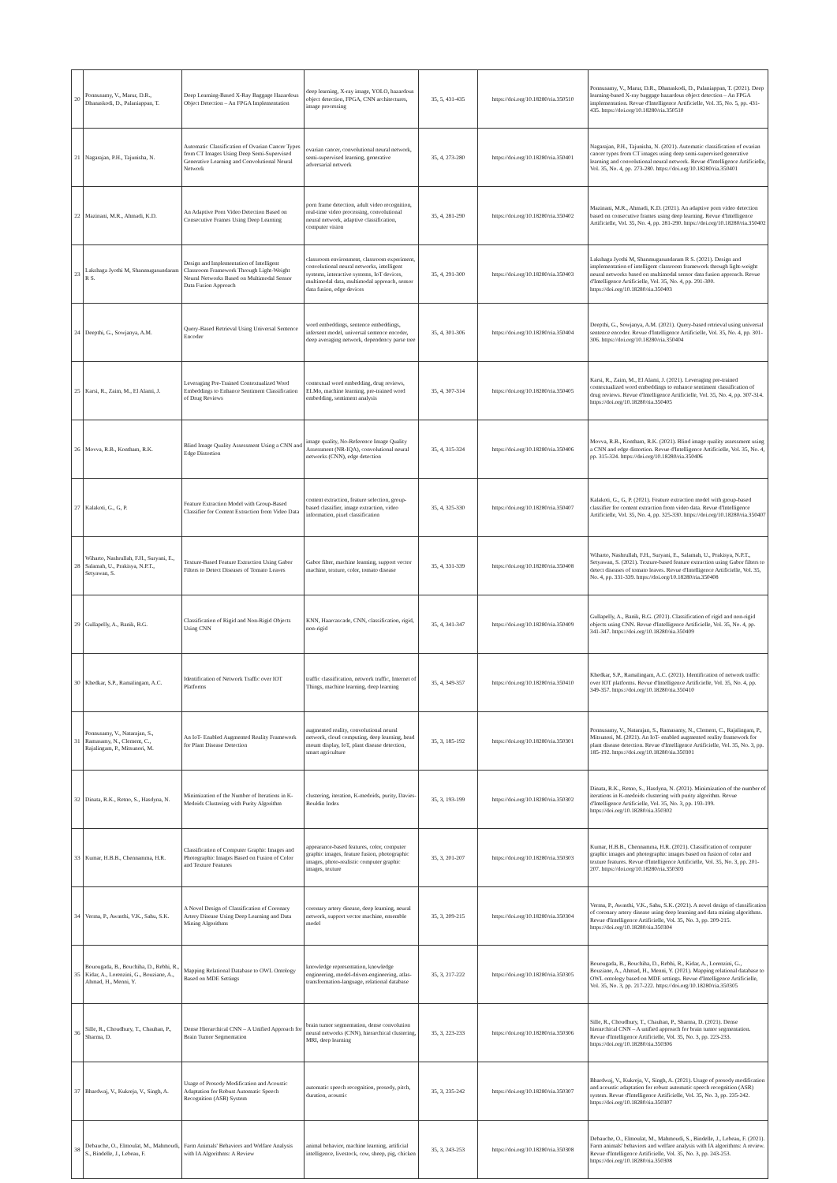| 20 | Ponnusamy, V., Marur, D.R., Dhanaskodi, D., Palaniappan, T. | Deep Learning-Based X-Ray Baggage Hazardous Object Detection – An FPGA Implementation | deep learning, X-ray image, YOLO, hazardous object detection, FPGA, CNN architectures, image processing | 35, 5, 431-435 | https://doi.org/10.18280/ria.350510 | Ponnusamy, V., Marur, D.R., Dhanaskodi, D., Palaniappan, T. (2021). Deep learning-based X-ray baggage hazardous object detection – An FPGA implementation. Revue d'Intelligence Artificielle, Vol. 35, No. 5, pp. 431-435. https://doi.org/10.18280/ria.350510 |
| 21 | Nagarajan, P.H., Tajunisha, N. | Automatic Classification of Ovarian Cancer Types from CT Images Using Deep Semi-Supervised Generative Learning and Convolutional Neural Network | ovarian cancer, convolutional neural network, semi-supervised learning, generative adversarial network | 35, 4, 273-280 | https://doi.org/10.18280/ria.350401 | Nagarajan, P.H., Tajunisha, N. (2021). Automatic classification of ovarian cancer types from CT images using deep semi-supervised generative learning and convolutional neural network. Revue d'Intelligence Artificielle, Vol. 35, No. 4, pp. 273-280. https://doi.org/10.18280/ria.350401 |
| 22 | Mazinani, M.R., Ahmadi, K.D. | An Adaptive Porn Video Detection Based on Consecutive Frames Using Deep Learning | porn frame detection, adult video recognition, real-time video processing, convolutional neural network, adaptive classification, computer vision | 35, 4, 281-290 | https://doi.org/10.18280/ria.350402 | Mazinani, M.R., Ahmadi, K.D. (2021). An adaptive porn video detection based on consecutive frames using deep learning. Revue d'Intelligence Artificielle, Vol. 35, No. 4, pp. 281-290. https://doi.org/10.18280/ria.350402 |
| 23 | Lakshaga Jyothi M, Shanmugasundaram R S. | Design and Implementation of Intelligent Classroom Framework Through Light-Weight Neural Networks Based on Multimodal Sensor Data Fusion Approach | classroom environment, classroom experiment, convolutional neural networks, intelligent systems, interactive systems, IoT devices, multimodal data, multimodal approach, sensor data fusion, edge devices | 35, 4, 291-300 | https://doi.org/10.18280/ria.350403 | Lakshaga Jyothi M, Shanmugasundaram R S. (2021). Design and implementation of intelligent classroom framework through light-weight neural networks based on multimodal sensor data fusion approach. Revue d'Intelligence Artificielle, Vol. 35, No. 4, pp. 291-300. https://doi.org/10.18280/ria.350403 |
| 24 | Deepthi, G., Sowjanya, A.M. | Query-Based Retrieval Using Universal Sentence Encoder | word embeddings, sentence embeddings, infersent model, universal sentence encoder, deep averaging network, dependency parse tree | 35, 4, 301-306 | https://doi.org/10.18280/ria.350404 | Deepthi, G., Sowjanya, A.M. (2021). Query-based retrieval using universal sentence encoder. Revue d'Intelligence Artificielle, Vol. 35, No. 4, pp. 301-306. https://doi.org/10.18280/ria.350404 |
| 25 | Karsi, R., Zaim, M., El Alami, J. | Leveraging Pre-Trained Contextualized Word Embeddings to Enhance Sentiment Classification of Drug Reviews | contextual word embedding, drug reviews, ELMo, machine learning, pre-trained word embedding, sentiment analysis | 35, 4, 307-314 | https://doi.org/10.18280/ria.350405 | Karsi, R., Zaim, M., El Alami, J. (2021). Leveraging pre-trained contextualized word embeddings to enhance sentiment classification of drug reviews. Revue d'Intelligence Artificielle, Vol. 35, No. 4, pp. 307-314. https://doi.org/10.18280/ria.350405 |
| 26 | Movva, R.B., Kontham, R.K. | Blind Image Quality Assessment Using a CNN and Edge Distortion | image quality, No-Reference Image Quality Assessment (NR-IQA), convolutional neural networks (CNN), edge detection | 35, 4, 315-324 | https://doi.org/10.18280/ria.350406 | Movva, R.B., Kontham, R.K. (2021). Blind image quality assessment using a CNN and edge distortion. Revue d'Intelligence Artificielle, Vol. 35, No. 4, pp. 315-324. https://doi.org/10.18280/ria.350406 |
| 27 | Kalakoti, G., G, P. | Feature Extraction Model with Group-Based Classifier for Content Extraction from Video Data | content extraction, feature selection, group-based classifier, image extraction, video information, pixel classification | 35, 4, 325-330 | https://doi.org/10.18280/ria.350407 | Kalakoti, G., G, P. (2021). Feature extraction model with group-based classifier for content extraction from video data. Revue d'Intelligence Artificielle, Vol. 35, No. 4, pp. 325-330. https://doi.org/10.18280/ria.350407 |
| 28 | Wiharto, Nashrullah, F.H., Suryani, E., Salamah, U., Prakisya, N.P.T., Setyawan, S. | Texture-Based Feature Extraction Using Gabor Filters to Detect Diseases of Tomato Leaves | Gabor filter, machine learning, support vector machine, texture, color, tomato disease | 35, 4, 331-339 | https://doi.org/10.18280/ria.350408 | Wiharto, Nashrullah, F.H., Suryani, E., Salamah, U., Prakisya, N.P.T., Setyawan, S. (2021). Texture-based feature extraction using Gabor filters to detect diseases of tomato leaves. Revue d'Intelligence Artificielle, Vol. 35, No. 4, pp. 331-339. https://doi.org/10.18280/ria.350408 |
| 29 | Gullapelly, A., Banik, B.G. | Classification of Rigid and Non-Rigid Objects Using CNN | KNN, Haarcascade, CNN, classification, rigid, non-rigid | 35, 4, 341-347 | https://doi.org/10.18280/ria.350409 | Gullapelly, A., Banik, B.G. (2021). Classification of rigid and non-rigid objects using CNN. Revue d'Intelligence Artificielle, Vol. 35, No. 4, pp. 341-347. https://doi.org/10.18280/ria.350409 |
| 30 | Khedkar, S.P., Ramalingam, A.C. | Identification of Network Traffic over IOT Platforms | traffic classification, network traffic, Internet of Things, machine learning, deep learning | 35, 4, 349-357 | https://doi.org/10.18280/ria.350410 | Khedkar, S.P., Ramalingam, A.C. (2021). Identification of network traffic over IOT platforms. Revue d'Intelligence Artificielle, Vol. 35, No. 4, pp. 349-357. https://doi.org/10.18280/ria.350410 |
| 31 | Ponnusamy, V., Natarajan, S., Ramasamy, N., Clement, C., Rajalingam, P., Mitsunori, M. | An IoT- Enabled Augmented Reality Framework for Plant Disease Detection | augmented reality, convolutional neural network, cloud computing, deep learning, head mount display, IoT, plant disease detection, smart agriculture | 35, 3, 185-192 | https://doi.org/10.18280/ria.350301 | Ponnusamy, V., Natarajan, S., Ramasamy, N., Clement, C., Rajalingam, P., Mitsunori, M. (2021). An IoT- enabled augmented reality framework for plant disease detection. Revue d'Intelligence Artificielle, Vol. 35, No. 3, pp. 185-192. https://doi.org/10.18280/ria.350301 |
| 32 | Dinata, R.K., Retno, S., Hasdyna, N. | Minimization of the Number of Iterations in K-Medoids Clustering with Purity Algorithm | clustering, iteration, K-medoids, purity, Davies-Bouldin Index | 35, 3, 193-199 | https://doi.org/10.18280/ria.350302 | Dinata, R.K., Retno, S., Hasdyna, N. (2021). Minimization of the number of iterations in K-medoids clustering with purity algorithm. Revue d'Intelligence Artificielle, Vol. 35, No. 3, pp. 193-199. https://doi.org/10.18280/ria.350302 |
| 33 | Kumar, H.B.B., Chennamma, H.R. | Classification of Computer Graphic Images and Photographic Images Based on Fusion of Color and Texture Features | appearance-based features, color, computer graphic images, feature fusion, photographic images, photo-realistic computer graphic images, texture | 35, 3, 201-207 | https://doi.org/10.18280/ria.350303 | Kumar, H.B.B., Chennamma, H.R. (2021). Classification of computer graphic images and photographic images based on fusion of color and texture features. Revue d'Intelligence Artificielle, Vol. 35, No. 3, pp. 201-207. https://doi.org/10.18280/ria.350303 |
| 34 | Verma, P., Awasthi, V.K., Sahu, S.K. | A Novel Design of Classification of Coronary Artery Disease Using Deep Learning and Data Mining Algorithms | coronary artery disease, deep learning, neural network, support vector machine, ensemble model | 35, 3, 209-215 | https://doi.org/10.18280/ria.350304 | Verma, P., Awasthi, V.K., Sahu, S.K. (2021). A novel design of classification of coronary artery disease using deep learning and data mining algorithms. Revue d'Intelligence Artificielle, Vol. 35, No. 3, pp. 209-215. https://doi.org/10.18280/ria.350304 |
| 35 | Bouougada, B., Bouchiha, D., Rebhi, R., Kidar, A., Lorenzini, G., Bouziane, A., Ahmad, H., Menni, Y. | Mapping Relational Database to OWL Ontology Based on MDE Settings | knowledge representation, knowledge engineering, model-driven-engineering, atlas-transformation-language, relational database | 35, 3, 217-222 | https://doi.org/10.18280/ria.350305 | Bouougada, B., Bouchiha, D., Rebhi, R., Kidar, A., Lorenzini, G., Bouziane, A., Ahmad, H., Menni, Y. (2021). Mapping relational database to OWL ontology based on MDE settings. Revue d'Intelligence Artificielle, Vol. 35, No. 3, pp. 217-222. https://doi.org/10.18280/ria.350305 |
| 36 | Sille, R., Choudhury, T., Chauhan, P., Sharma, D. | Dense Hierarchical CNN – A Unified Approach for Brain Tumor Segmentation | brain tumor segmentation, dense convolution neural networks (CNN), hierarchical clustering, MRI, deep learning | 35, 3, 223-233 | https://doi.org/10.18280/ria.350306 | Sille, R., Choudhury, T., Chauhan, P., Sharma, D. (2021). Dense hierarchical CNN – A unified approach for brain tumor segmentation. Revue d'Intelligence Artificielle, Vol. 35, No. 3, pp. 223-233. https://doi.org/10.18280/ria.350306 |
| 37 | Bhardwaj, V., Kukreja, V., Singh, A. | Usage of Prosody Modification and Acoustic Adaptation for Robust Automatic Speech Recognition (ASR) System | automatic speech recognition, prosody, pitch, duration, acoustic | 35, 3, 235-242 | https://doi.org/10.18280/ria.350307 | Bhardwaj, V., Kukreja, V., Singh, A. (2021). Usage of prosody modification and acoustic adaptation for robust automatic speech recognition (ASR) system. Revue d'Intelligence Artificielle, Vol. 35, No. 3, pp. 235-242. https://doi.org/10.18280/ria.350307 |
| 38 | Debauche, O., Elmoulat, M., Mahmoudi, S., Bindelle, J., Lebeau, F. | Farm Animals' Behaviors and Welfare Analysis with IA Algorithms: A Review | animal behavior, machine learning, artificial intelligence, livestock, cow, sheep, pig, chicken | 35, 3, 243-253 | https://doi.org/10.18280/ria.350308 | Debauche, O., Elmoulat, M., Mahmoudi, S., Bindelle, J., Lebeau, F. (2021). Farm animals' behaviors and welfare analysis with IA algorithms: A review. Revue d'Intelligence Artificielle, Vol. 35, No. 3, pp. 243-253. https://doi.org/10.18280/ria.350308 |